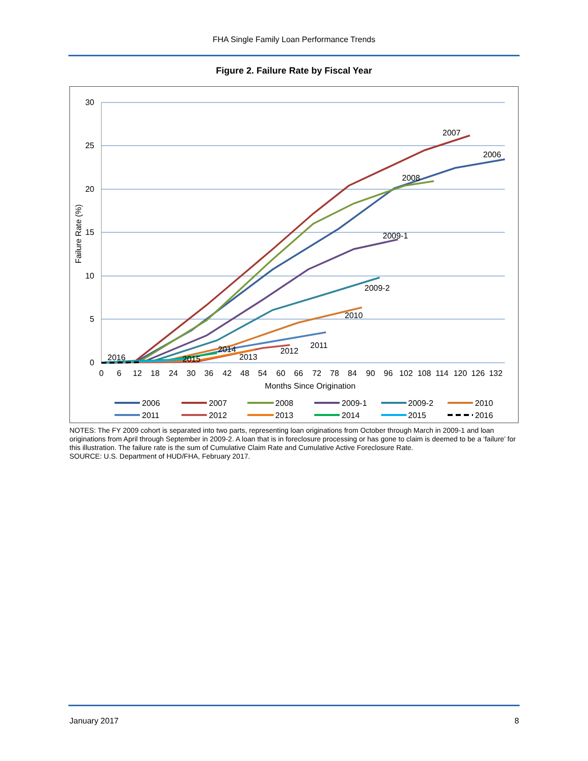FHA Single Family Loan Performance Trends
Figure 2. Failure Rate by Fiscal Year
30
25
20
15
10
5
0
Failure Rate (%)
0
6
12
18
24
30
36
42
48
54
60
66
72
78
84
90
96
102
108
114
120
126
132
Months Since Origination
2007
2006
2008
2009-1
2009-2
2010
2011
2012
2013
2014
2015
2016
2006
2007
2008
2009-1
2009-2
2010
2011
2012
2013
2014
2015
2016
NOTES: The FY 2009 cohort is separated into two parts, representing loan originations from October through March in 2009-1 and loan originations from April through September in 2009-2. A loan that is in foreclosure processing or has gone to claim is deemed to be a ‘failure’ for this illustration. The failure rate is the sum of Cumulative Claim Rate and Cumulative Active Foreclosure Rate.
SOURCE: U.S. Department of HUD/FHA, February 2017.
January 2017 8